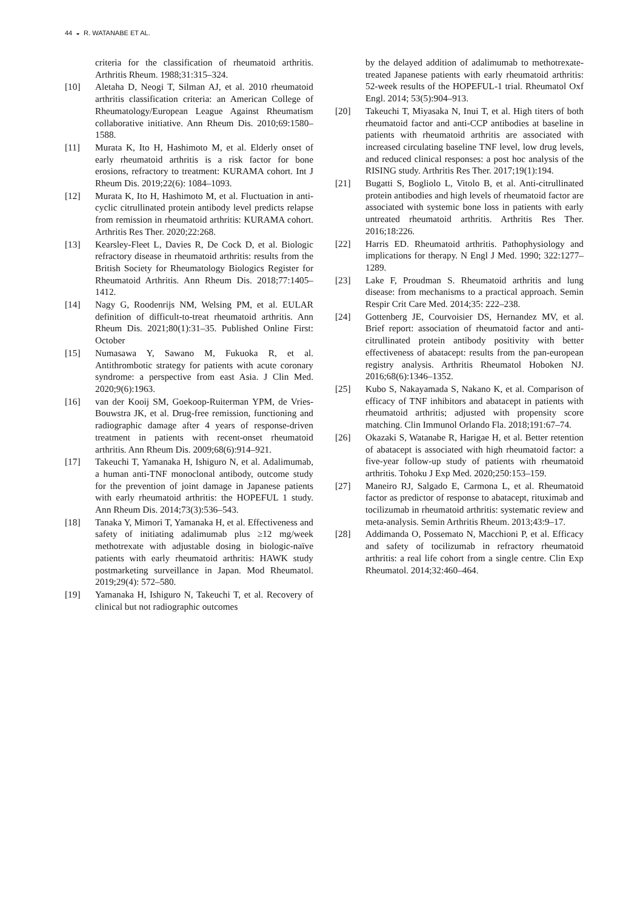44 ◒ R. WATANABE ET AL.
criteria for the classification of rheumatoid arthritis. Arthritis Rheum. 1988;31:315–324.
[10] Aletaha D, Neogi T, Silman AJ, et al. 2010 rheumatoid arthritis classification criteria: an American College of Rheumatology/European League Against Rheumatism collaborative initiative. Ann Rheum Dis. 2010;69:1580–1588.
[11] Murata K, Ito H, Hashimoto M, et al. Elderly onset of early rheumatoid arthritis is a risk factor for bone erosions, refractory to treatment: KURAMA cohort. Int J Rheum Dis. 2019;22(6): 1084–1093.
[12] Murata K, Ito H, Hashimoto M, et al. Fluctuation in anti-cyclic citrullinated protein antibody level predicts relapse from remission in rheumatoid arthritis: KURAMA cohort. Arthritis Res Ther. 2020;22:268.
[13] Kearsley-Fleet L, Davies R, De Cock D, et al. Biologic refractory disease in rheumatoid arthritis: results from the British Society for Rheumatology Biologics Register for Rheumatoid Arthritis. Ann Rheum Dis. 2018;77:1405–1412.
[14] Nagy G, Roodenrijs NM, Welsing PM, et al. EULAR definition of difficult-to-treat rheumatoid arthritis. Ann Rheum Dis. 2021;80(1):31–35. Published Online First: October
[15] Numasawa Y, Sawano M, Fukuoka R, et al. Antithrombotic strategy for patients with acute coronary syndrome: a perspective from east Asia. J Clin Med. 2020;9(6):1963.
[16] van der Kooij SM, Goekoop-Ruiterman YPM, de Vries-Bouwstra JK, et al. Drug-free remission, functioning and radiographic damage after 4 years of response-driven treatment in patients with recent-onset rheumatoid arthritis. Ann Rheum Dis. 2009;68(6):914–921.
[17] Takeuchi T, Yamanaka H, Ishiguro N, et al. Adalimumab, a human anti-TNF monoclonal antibody, outcome study for the prevention of joint damage in Japanese patients with early rheumatoid arthritis: the HOPEFUL 1 study. Ann Rheum Dis. 2014;73(3):536–543.
[18] Tanaka Y, Mimori T, Yamanaka H, et al. Effectiveness and safety of initiating adalimumab plus ≥12 mg/week methotrexate with adjustable dosing in biologic-naïve patients with early rheumatoid arthritis: HAWK study postmarketing surveillance in Japan. Mod Rheumatol. 2019;29(4): 572–580.
[19] Yamanaka H, Ishiguro N, Takeuchi T, et al. Recovery of clinical but not radiographic outcomes
by the delayed addition of adalimumab to methotrexate-treated Japanese patients with early rheumatoid arthritis: 52-week results of the HOPEFUL-1 trial. Rheumatol Oxf Engl. 2014; 53(5):904–913.
[20] Takeuchi T, Miyasaka N, Inui T, et al. High titers of both rheumatoid factor and anti-CCP antibodies at baseline in patients with rheumatoid arthritis are associated with increased circulating baseline TNF level, low drug levels, and reduced clinical responses: a post hoc analysis of the RISING study. Arthritis Res Ther. 2017;19(1):194.
[21] Bugatti S, Bogliolo L, Vitolo B, et al. Anti-citrullinated protein antibodies and high levels of rheumatoid factor are associated with systemic bone loss in patients with early untreated rheumatoid arthritis. Arthritis Res Ther. 2016;18:226.
[22] Harris ED. Rheumatoid arthritis. Pathophysiology and implications for therapy. N Engl J Med. 1990; 322:1277–1289.
[23] Lake F, Proudman S. Rheumatoid arthritis and lung disease: from mechanisms to a practical approach. Semin Respir Crit Care Med. 2014;35: 222–238.
[24] Gottenberg JE, Courvoisier DS, Hernandez MV, et al. Brief report: association of rheumatoid factor and anti-citrullinated protein antibody positivity with better effectiveness of abatacept: results from the pan-european registry analysis. Arthritis Rheumatol Hoboken NJ. 2016;68(6):1346–1352.
[25] Kubo S, Nakayamada S, Nakano K, et al. Comparison of efficacy of TNF inhibitors and abatacept in patients with rheumatoid arthritis; adjusted with propensity score matching. Clin Immunol Orlando Fla. 2018;191:67–74.
[26] Okazaki S, Watanabe R, Harigae H, et al. Better retention of abatacept is associated with high rheumatoid factor: a five-year follow-up study of patients with rheumatoid arthritis. Tohoku J Exp Med. 2020;250:153–159.
[27] Maneiro RJ, Salgado E, Carmona L, et al. Rheumatoid factor as predictor of response to abatacept, rituximab and tocilizumab in rheumatoid arthritis: systematic review and meta-analysis. Semin Arthritis Rheum. 2013;43:9–17.
[28] Addimanda O, Possemato N, Macchioni P, et al. Efficacy and safety of tocilizumab in refractory rheumatoid arthritis: a real life cohort from a single centre. Clin Exp Rheumatol. 2014;32:460–464.